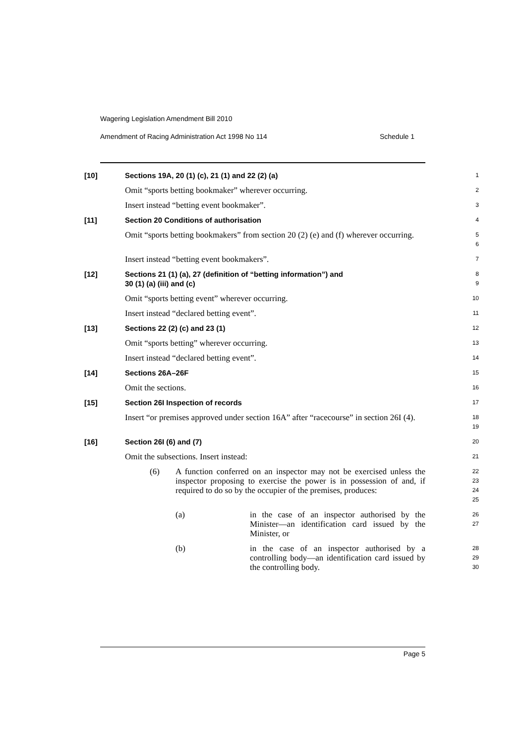Wagering Legislation Amendment Bill 2010
Amendment of Racing Administration Act 1998 No 114 Schedule 1
[10] Sections 19A, 20 (1) (c), 21 (1) and 22 (2) (a)
1
Omit “sports betting bookmaker” wherever occurring.
2
Insert instead “betting event bookmaker”.
3
[11] Section 20 Conditions of authorisation
4
Omit “sports betting bookmakers” from section 20 (2) (e) and (f) wherever occurring.
5
6
Insert instead “betting event bookmakers”.
7
[12] Sections 21 (1) (a), 27 (definition of “betting information”) and
30 (1) (a) (iii) and (c)
8
9
Omit “sports betting event” wherever occurring.
10
Insert instead “declared betting event”.
11
[13] Sections 22 (2) (c) and 23 (1)
12
Omit “sports betting” wherever occurring.
13
Insert instead “declared betting event”.
14
[14] Sections 26A–26F
15
Omit the sections.
16
[15] Section 26I Inspection of records
17
Insert “or premises approved under section 16A” after “racecourse” in section 26I (4).
18
19
[16] Section 26I (6) and (7)
20
Omit the subsections. Insert instead:
21
(6) A function conferred on an inspector may not be exercised unless the inspector proposing to exercise the power is in possession of and, if required to do so by the occupier of the premises, produces:
22
23
24
25
(a) in the case of an inspector authorised by the Minister—an identification card issued by the Minister, or
26
27
(b) in the case of an inspector authorised by a controlling body—an identification card issued by the controlling body.
28
29
30
Page 5